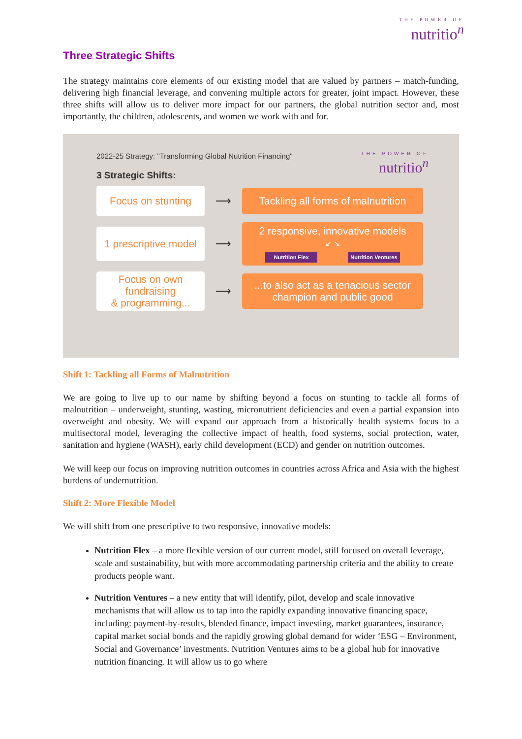THE POWER OF
nutritio<sup>n</sup>
Three Strategic Shifts
The strategy maintains core elements of our existing model that are valued by partners – match-funding, delivering high financial leverage, and convening multiple actors for greater, joint impact. However, these three shifts will allow us to deliver more impact for our partners, the global nutrition sector and, most importantly, the children, adolescents, and women we work with and for.
THE POWER OF
nutritio<sup>n</sup>
2022-25 Strategy: "Transforming Global Nutrition Financing"
3 Strategic Shifts:
Focus on stunting
⟶
Tackling all forms of malnutrition
1 prescriptive model
⟶
2 responsive, innovative models
↙ ↘
Nutrition Flex Nutrition Ventures
Focus on own fundraising
& programming...
⟶
...to also act as a tenacious sector
champion and public good
Shift 1: Tackling all Forms of Malnutrition
We are going to live up to our name by shifting beyond a focus on stunting to tackle all forms of malnutrition – underweight, stunting, wasting, micronutrient deficiencies and even a partial expansion into overweight and obesity. We will expand our approach from a historically health systems focus to a multisectoral model, leveraging the collective impact of health, food systems, social protection, water, sanitation and hygiene (WASH), early child development (ECD) and gender on nutrition outcomes.
We will keep our focus on improving nutrition outcomes in countries across Africa and Asia with the highest burdens of undernutrition.
Shift 2: More Flexible Model
We will shift from one prescriptive to two responsive, innovative models:
Nutrition Flex – a more flexible version of our current model, still focused on overall leverage, scale and sustainability, but with more accommodating partnership criteria and the ability to create products people want.
Nutrition Ventures – a new entity that will identify, pilot, develop and scale innovative mechanisms that will allow us to tap into the rapidly expanding innovative financing space, including: payment-by-results, blended finance, impact investing, market guarantees, insurance, capital market social bonds and the rapidly growing global demand for wider ‘ESG – Environment, Social and Governance’ investments. Nutrition Ventures aims to be a global hub for innovative nutrition financing. It will allow us to go where